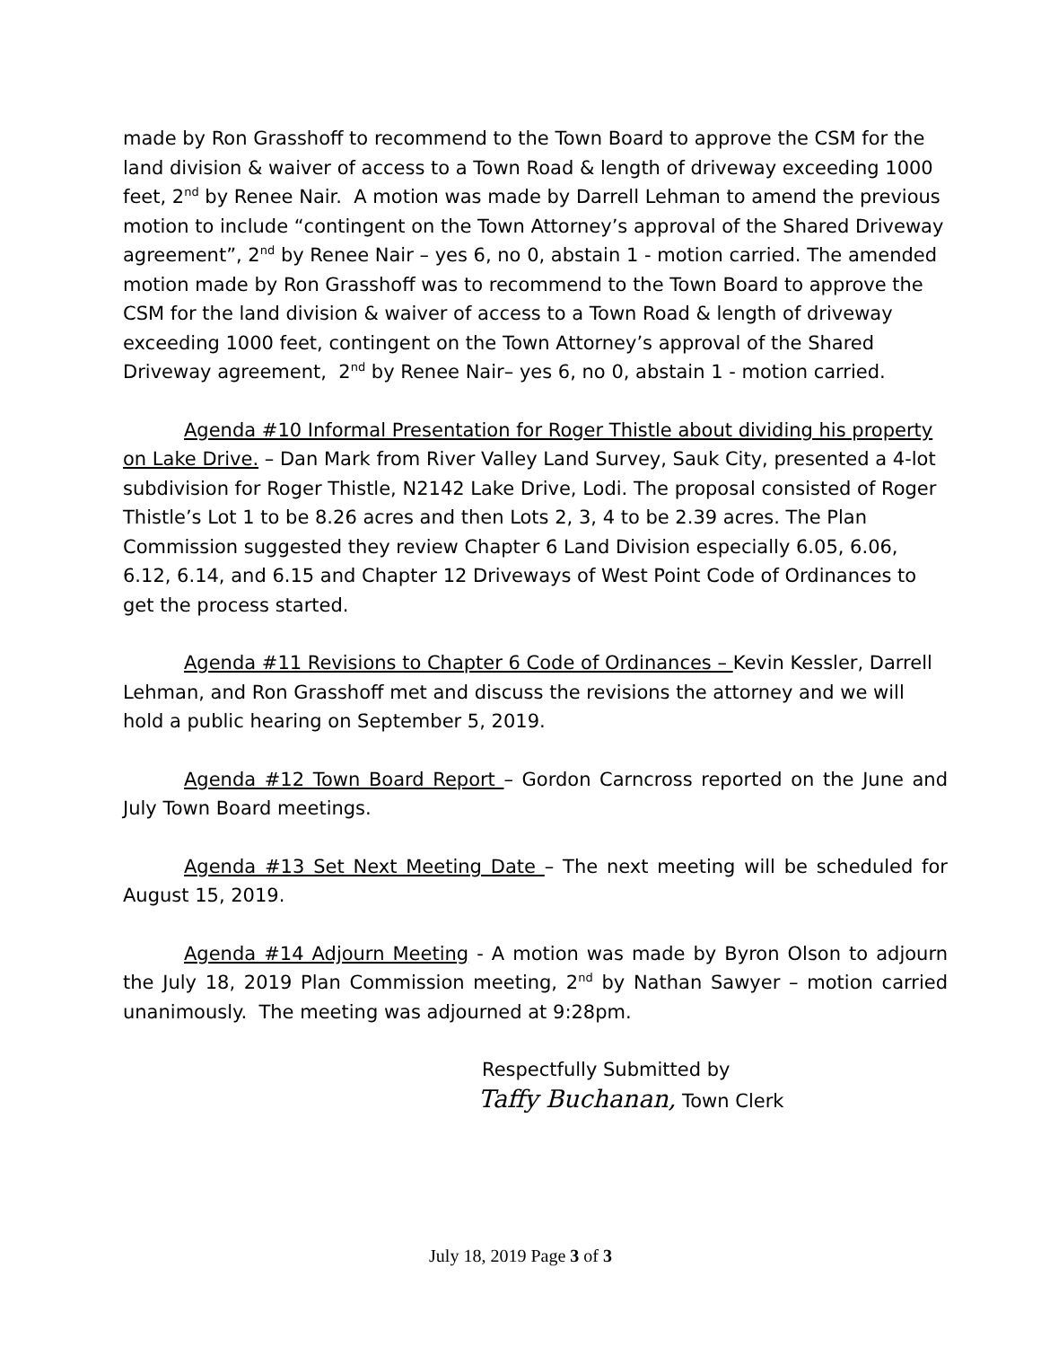made by Ron Grasshoff to recommend to the Town Board to approve the CSM for the land division & waiver of access to a Town Road & length of driveway exceeding 1000 feet, 2<sup>nd</sup> by Renee Nair. A motion was made by Darrell Lehman to amend the previous motion to include “contingent on the Town Attorney’s approval of the Shared Driveway agreement”, 2<sup>nd</sup> by Renee Nair – yes 6, no 0, abstain 1 - motion carried. The amended motion made by Ron Grasshoff was to recommend to the Town Board to approve the CSM for the land division & waiver of access to a Town Road & length of driveway exceeding 1000 feet, contingent on the Town Attorney’s approval of the Shared Driveway agreement, 2<sup>nd</sup> by Renee Nair– yes 6, no 0, abstain 1 - motion carried.
Agenda #10 Informal Presentation for Roger Thistle about dividing his property on Lake Drive. – Dan Mark from River Valley Land Survey, Sauk City, presented a 4-lot subdivision for Roger Thistle, N2142 Lake Drive, Lodi. The proposal consisted of Roger Thistle’s Lot 1 to be 8.26 acres and then Lots 2, 3, 4 to be 2.39 acres. The Plan Commission suggested they review Chapter 6 Land Division especially 6.05, 6.06, 6.12, 6.14, and 6.15 and Chapter 12 Driveways of West Point Code of Ordinances to get the process started.
Agenda #11 Revisions to Chapter 6 Code of Ordinances – Kevin Kessler, Darrell Lehman, and Ron Grasshoff met and discuss the revisions the attorney and we will hold a public hearing on September 5, 2019.
Agenda #12 Town Board Report – Gordon Carncross reported on the June and July Town Board meetings.
Agenda #13 Set Next Meeting Date – The next meeting will be scheduled for August 15, 2019.
Agenda #14 Adjourn Meeting - A motion was made by Byron Olson to adjourn the July 18, 2019 Plan Commission meeting, 2<sup>nd</sup> by Nathan Sawyer – motion carried unanimously. The meeting was adjourned at 9:28pm.
Respectfully Submitted by
Taffy Buchanan, Town Clerk
July 18, 2019 Page 3 of 3